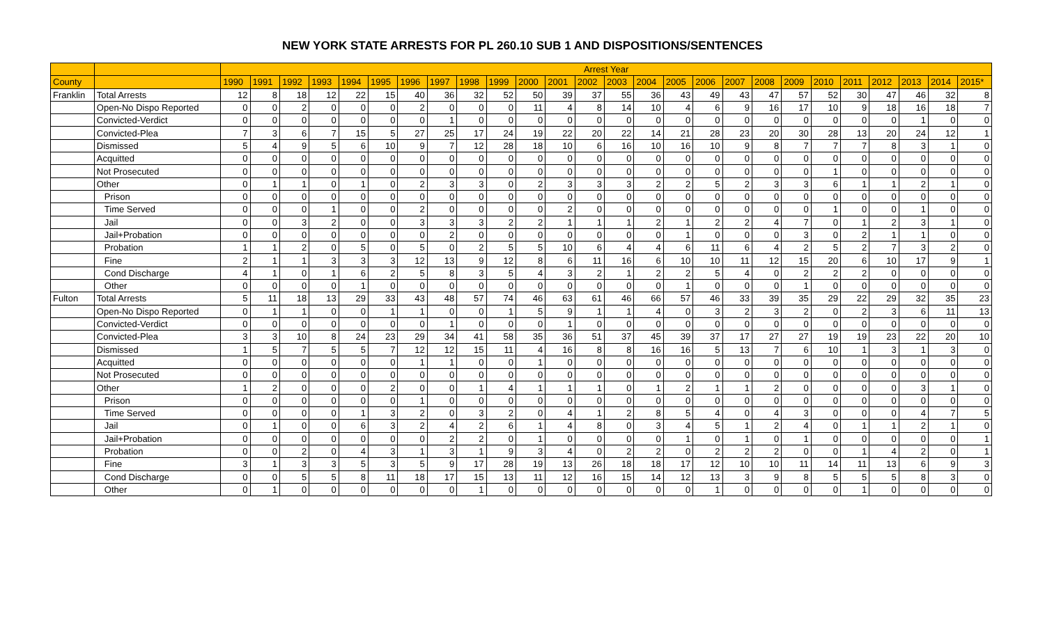NEW YORK STATE ARRESTS FOR PL 260.10 SUB 1 AND DISPOSITIONS/SENTENCES
| | | Arrest Year | | | | | | | | | | | | | | | | | | | | | | | | | |
| County | | 1990 | 1991 | 1992 | 1993 | 1994 | 1995 | 1996 | 1997 | 1998 | 1999 | 2000 | 2001 | 2002 | 2003 | 2004 | 2005 | 2006 | 2007 | 2008 | 2009 | 2010 | 2011 | 2012 | 2013 | 2014 | 2015* |
| Franklin | Total Arrests | 12 | 8 | 18 | 12 | 22 | 15 | 40 | 36 | 32 | 52 | 50 | 39 | 37 | 55 | 36 | 43 | 49 | 43 | 47 | 57 | 52 | 30 | 47 | 46 | 32 | 8 |
| | Open-No Dispo Reported | 0 | 0 | 2 | 0 | 0 | 0 | 2 | 0 | 0 | 0 | 11 | 4 | 8 | 14 | 10 | 4 | 6 | 9 | 16 | 17 | 10 | 9 | 18 | 16 | 18 | 7 |
| | Convicted-Verdict | 0 | 0 | 0 | 0 | 0 | 0 | 0 | 1 | 0 | 0 | 0 | 0 | 0 | 0 | 0 | 0 | 0 | 0 | 0 | 0 | 0 | 0 | 0 | 1 | 0 | 0 |
| | Convicted-Plea | 7 | 3 | 6 | 7 | 15 | 5 | 27 | 25 | 17 | 24 | 19 | 22 | 20 | 22 | 14 | 21 | 28 | 23 | 20 | 30 | 28 | 13 | 20 | 24 | 12 | 1 |
| | Dismissed | 5 | 4 | 9 | 5 | 6 | 10 | 9 | 7 | 12 | 28 | 18 | 10 | 6 | 16 | 10 | 16 | 10 | 9 | 8 | 7 | 7 | 7 | 8 | 3 | 1 | 0 |
| | Acquitted | 0 | 0 | 0 | 0 | 0 | 0 | 0 | 0 | 0 | 0 | 0 | 0 | 0 | 0 | 0 | 0 | 0 | 0 | 0 | 0 | 0 | 0 | 0 | 0 | 0 | 0 |
| | Not Prosecuted | 0 | 0 | 0 | 0 | 0 | 0 | 0 | 0 | 0 | 0 | 0 | 0 | 0 | 0 | 0 | 0 | 0 | 0 | 0 | 0 | 1 | 0 | 0 | 0 | 0 | 0 |
| | Other | 0 | 1 | 1 | 0 | 1 | 0 | 2 | 3 | 3 | 0 | 2 | 3 | 3 | 3 | 2 | 2 | 5 | 2 | 3 | 3 | 6 | 1 | 1 | 2 | 1 | 0 |
| | Prison | 0 | 0 | 0 | 0 | 0 | 0 | 0 | 0 | 0 | 0 | 0 | 0 | 0 | 0 | 0 | 0 | 0 | 0 | 0 | 0 | 0 | 0 | 0 | 0 | 0 | 0 |
| | Time Served | 0 | 0 | 0 | 1 | 0 | 0 | 2 | 0 | 0 | 0 | 0 | 2 | 0 | 0 | 0 | 0 | 0 | 0 | 0 | 0 | 1 | 0 | 0 | 1 | 0 | 0 |
| | Jail | 0 | 0 | 3 | 2 | 0 | 0 | 3 | 3 | 3 | 2 | 2 | 1 | 1 | 1 | 2 | 1 | 2 | 2 | 4 | 7 | 0 | 1 | 2 | 3 | 1 | 0 |
| | Jail+Probation | 0 | 0 | 0 | 0 | 0 | 0 | 0 | 2 | 0 | 0 | 0 | 0 | 0 | 0 | 0 | 1 | 0 | 0 | 0 | 3 | 0 | 2 | 1 | 1 | 0 | 0 |
| | Probation | 1 | 1 | 2 | 0 | 5 | 0 | 5 | 0 | 2 | 5 | 5 | 10 | 6 | 4 | 4 | 6 | 11 | 6 | 4 | 2 | 5 | 2 | 7 | 3 | 2 | 0 |
| | Fine | 2 | 1 | 1 | 3 | 3 | 3 | 12 | 13 | 9 | 12 | 8 | 6 | 11 | 16 | 6 | 10 | 10 | 11 | 12 | 15 | 20 | 6 | 10 | 17 | 9 | 1 |
| | Cond Discharge | 4 | 1 | 0 | 1 | 6 | 2 | 5 | 8 | 3 | 5 | 4 | 3 | 2 | 1 | 2 | 2 | 5 | 4 | 0 | 2 | 2 | 2 | 0 | 0 | 0 | 0 |
| | Other | 0 | 0 | 0 | 0 | 1 | 0 | 0 | 0 | 0 | 0 | 0 | 0 | 0 | 0 | 0 | 1 | 0 | 0 | 0 | 1 | 0 | 0 | 0 | 0 | 0 | 0 |
| Fulton | Total Arrests | 5 | 11 | 18 | 13 | 29 | 33 | 43 | 48 | 57 | 74 | 46 | 63 | 61 | 46 | 66 | 57 | 46 | 33 | 39 | 35 | 29 | 22 | 29 | 32 | 35 | 23 |
| | Open-No Dispo Reported | 0 | 1 | 1 | 0 | 0 | 1 | 1 | 0 | 0 | 1 | 5 | 9 | 1 | 1 | 4 | 0 | 3 | 2 | 3 | 2 | 0 | 2 | 3 | 6 | 11 | 13 |
| | Convicted-Verdict | 0 | 0 | 0 | 0 | 0 | 0 | 0 | 1 | 0 | 0 | 0 | 1 | 0 | 0 | 0 | 0 | 0 | 0 | 0 | 0 | 0 | 0 | 0 | 0 | 0 | 0 |
| | Convicted-Plea | 3 | 3 | 10 | 8 | 24 | 23 | 29 | 34 | 41 | 58 | 35 | 36 | 51 | 37 | 45 | 39 | 37 | 17 | 27 | 27 | 19 | 19 | 23 | 22 | 20 | 10 |
| | Dismissed | 1 | 5 | 7 | 5 | 5 | 7 | 12 | 12 | 15 | 11 | 4 | 16 | 8 | 8 | 16 | 16 | 5 | 13 | 7 | 6 | 10 | 1 | 3 | 1 | 3 | 0 |
| | Acquitted | 0 | 0 | 0 | 0 | 0 | 0 | 1 | 1 | 0 | 0 | 1 | 0 | 0 | 0 | 0 | 0 | 0 | 0 | 0 | 0 | 0 | 0 | 0 | 0 | 0 | 0 |
| | Not Prosecuted | 0 | 0 | 0 | 0 | 0 | 0 | 0 | 0 | 0 | 0 | 0 | 0 | 0 | 0 | 0 | 0 | 0 | 0 | 0 | 0 | 0 | 0 | 0 | 0 | 0 | 0 |
| | Other | 1 | 2 | 0 | 0 | 0 | 2 | 0 | 0 | 1 | 4 | 1 | 1 | 1 | 0 | 1 | 2 | 1 | 1 | 2 | 0 | 0 | 0 | 0 | 3 | 1 | 0 |
| | Prison | 0 | 0 | 0 | 0 | 0 | 0 | 1 | 0 | 0 | 0 | 0 | 0 | 0 | 0 | 0 | 0 | 0 | 0 | 0 | 0 | 0 | 0 | 0 | 0 | 0 | 0 |
| | Time Served | 0 | 0 | 0 | 0 | 1 | 3 | 2 | 0 | 3 | 2 | 0 | 4 | 1 | 2 | 8 | 5 | 4 | 0 | 4 | 3 | 0 | 0 | 0 | 4 | 7 | 5 |
| | Jail | 0 | 1 | 0 | 0 | 6 | 3 | 2 | 4 | 2 | 6 | 1 | 4 | 8 | 0 | 3 | 4 | 5 | 1 | 2 | 4 | 0 | 1 | 1 | 2 | 1 | 0 |
| | Jail+Probation | 0 | 0 | 0 | 0 | 0 | 0 | 0 | 2 | 2 | 0 | 1 | 0 | 0 | 0 | 0 | 1 | 0 | 1 | 0 | 1 | 0 | 0 | 0 | 0 | 0 | 1 |
| | Probation | 0 | 0 | 2 | 0 | 4 | 3 | 1 | 3 | 1 | 9 | 3 | 4 | 0 | 2 | 2 | 0 | 2 | 2 | 2 | 0 | 0 | 1 | 4 | 2 | 0 | 1 |
| | Fine | 3 | 1 | 3 | 3 | 5 | 3 | 5 | 9 | 17 | 28 | 19 | 13 | 26 | 18 | 18 | 17 | 12 | 10 | 10 | 11 | 14 | 11 | 13 | 6 | 9 | 3 |
| | Cond Discharge | 0 | 0 | 5 | 5 | 8 | 11 | 18 | 17 | 15 | 13 | 11 | 12 | 16 | 15 | 14 | 12 | 13 | 3 | 9 | 8 | 5 | 5 | 5 | 8 | 3 | 0 |
| | Other | 0 | 1 | 0 | 0 | 0 | 0 | 0 | 0 | 1 | 0 | 0 | 0 | 0 | 0 | 0 | 0 | 1 | 0 | 0 | 0 | 0 | 1 | 0 | 0 | 0 | 0 |